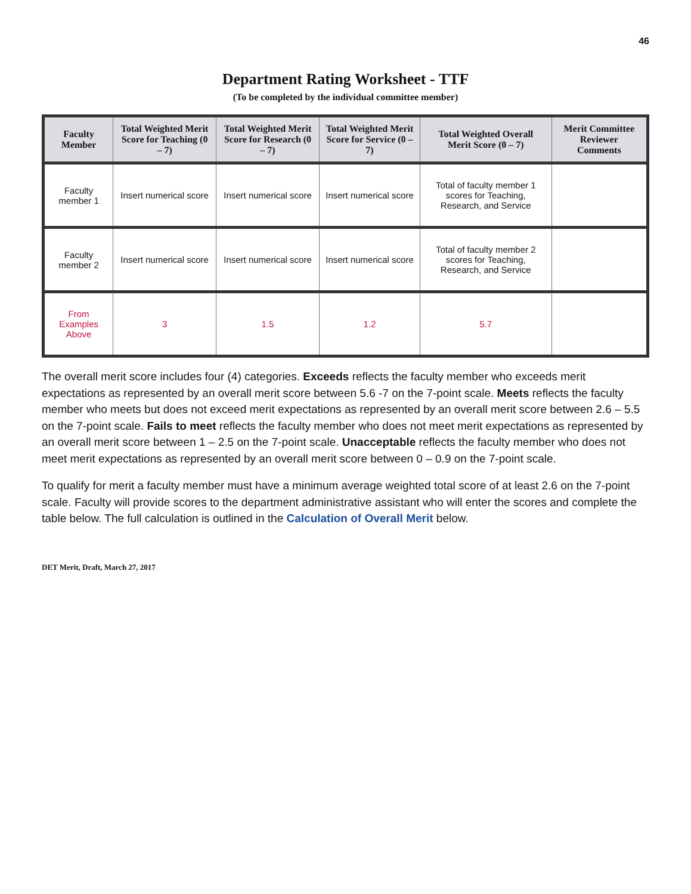46
Department Rating Worksheet - TTF
(To be completed by the individual committee member)
| Faculty Member | Total Weighted Merit Score for Teaching (0 – 7) | Total Weighted Merit Score for Research (0 – 7) | Total Weighted Merit Score for Service (0 – 7) | Total Weighted Overall Merit Score (0 – 7) | Merit Committee Reviewer Comments |
| --- | --- | --- | --- | --- | --- |
| Faculty member 1 | Insert numerical score | Insert numerical score | Insert numerical score | Total of faculty member 1 scores for Teaching, Research, and Service | |
| Faculty member 2 | Insert numerical score | Insert numerical score | Insert numerical score | Total of faculty member 2 scores for Teaching, Research, and Service | |
| From Examples Above | 3 | 1.5 | 1.2 | 5.7 | |
The overall merit score includes four (4) categories. Exceeds reflects the faculty member who exceeds merit expectations as represented by an overall merit score between 5.6 -7 on the 7-point scale. Meets reflects the faculty member who meets but does not exceed merit expectations as represented by an overall merit score between 2.6 – 5.5 on the 7-point scale. Fails to meet reflects the faculty member who does not meet merit expectations as represented by an overall merit score between 1 – 2.5 on the 7-point scale. Unacceptable reflects the faculty member who does not meet merit expectations as represented by an overall merit score between 0 – 0.9 on the 7-point scale.
To qualify for merit a faculty member must have a minimum average weighted total score of at least 2.6 on the 7-point scale. Faculty will provide scores to the department administrative assistant who will enter the scores and complete the table below. The full calculation is outlined in the Calculation of Overall Merit below.
DET Merit, Draft, March 27, 2017